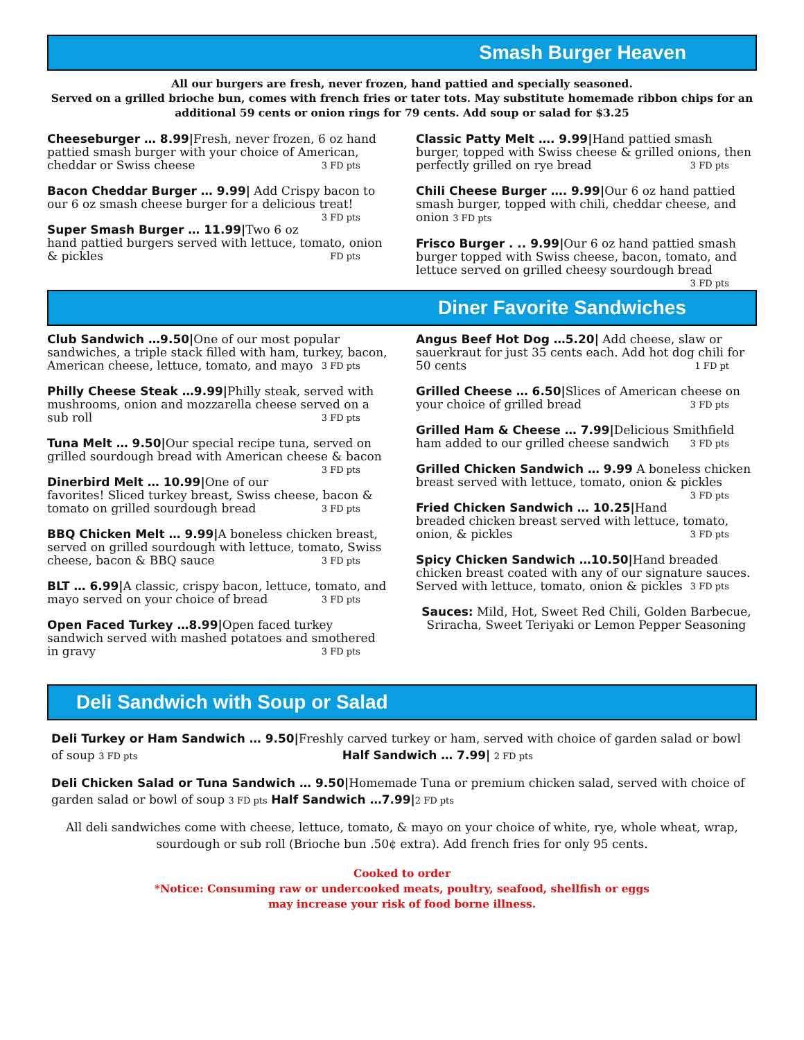Smash Burger Heaven
All our burgers are fresh, never frozen, hand pattied and specially seasoned.
Served on a grilled brioche bun, comes with french fries or tater tots. May substitute homemade ribbon chips for an additional 59 cents or onion rings for 79 cents. Add soup or salad for $3.25
Cheeseburger … 8.99|Fresh, never frozen, 6 oz hand pattied smash burger with your choice of American, cheddar or Swiss cheese 3 FD pts
Bacon Cheddar Burger … 9.99| Add Crispy bacon to our 6 oz smash cheese burger for a delicious treat! 3 FD pts
Super Smash Burger … 11.99|Two 6 oz hand pattied burgers served with lettuce, tomato, onion & pickles FD pts
Classic Patty Melt …. 9.99|Hand pattied smash burger, topped with Swiss cheese & grilled onions, then perfectly grilled on rye bread 3 FD pts
Chili Cheese Burger …. 9.99|Our 6 oz hand pattied smash burger, topped with chili, cheddar cheese, and onion 3 FD pts
Frisco Burger . .. 9.99|Our 6 oz hand pattied smash burger topped with Swiss cheese, bacon, tomato, and lettuce served on grilled cheesy sourdough bread 3 FD pts
Diner Favorite Sandwiches
Club Sandwich …9.50|One of our most popular sandwiches, a triple stack filled with ham, turkey, bacon, American cheese, lettuce, tomato, and mayo 3 FD pts
Philly Cheese Steak …9.99|Philly steak, served with mushrooms, onion and mozzarella cheese served on a sub roll 3 FD pts
Tuna Melt … 9.50|Our special recipe tuna, served on grilled sourdough bread with American cheese & bacon 3 FD pts
Dinerbird Melt … 10.99|One of our favorites! Sliced turkey breast, Swiss cheese, bacon & tomato on grilled sourdough bread 3 FD pts
BBQ Chicken Melt … 9.99|A boneless chicken breast, served on grilled sourdough with lettuce, tomato, Swiss cheese, bacon & BBQ sauce 3 FD pts
BLT … 6.99|A classic, crispy bacon, lettuce, tomato, and mayo served on your choice of bread 3 FD pts
Open Faced Turkey …8.99|Open faced turkey sandwich served with mashed potatoes and smothered in gravy 3 FD pts
Angus Beef Hot Dog …5.20| Add cheese, slaw or sauerkraut for just 35 cents each. Add hot dog chili for 50 cents 1 FD pt
Grilled Cheese … 6.50|Slices of American cheese on your choice of grilled bread 3 FD pts
Grilled Ham & Cheese … 7.99|Delicious Smithfield ham added to our grilled cheese sandwich 3 FD pts
Grilled Chicken Sandwich … 9.99 A boneless chicken breast served with lettuce, tomato, onion & pickles 3 FD pts
Fried Chicken Sandwich … 10.25|Hand breaded chicken breast served with lettuce, tomato, onion, & pickles 3 FD pts
Spicy Chicken Sandwich …10.50|Hand breaded chicken breast coated with any of our signature sauces. Served with lettuce, tomato, onion & pickles 3 FD pts
Sauces: Mild, Hot, Sweet Red Chili, Golden Barbecue, Sriracha, Sweet Teriyaki or Lemon Pepper Seasoning
Deli Sandwich with Soup or Salad
Deli Turkey or Ham Sandwich … 9.50|Freshly carved turkey or ham, served with choice of garden salad or bowl of soup 3 FD pts Half Sandwich … 7.99| 2 FD pts
Deli Chicken Salad or Tuna Sandwich … 9.50|Homemade Tuna or premium chicken salad, served with choice of garden salad or bowl of soup 3 FD pts Half Sandwich …7.99|2 FD pts
All deli sandwiches come with cheese, lettuce, tomato, & mayo on your choice of white, rye, whole wheat, wrap, sourdough or sub roll (Brioche bun .50¢ extra). Add french fries for only 95 cents.
Cooked to order
*Notice: Consuming raw or undercooked meats, poultry, seafood, shellfish or eggs
may increase your risk of food borne illness.